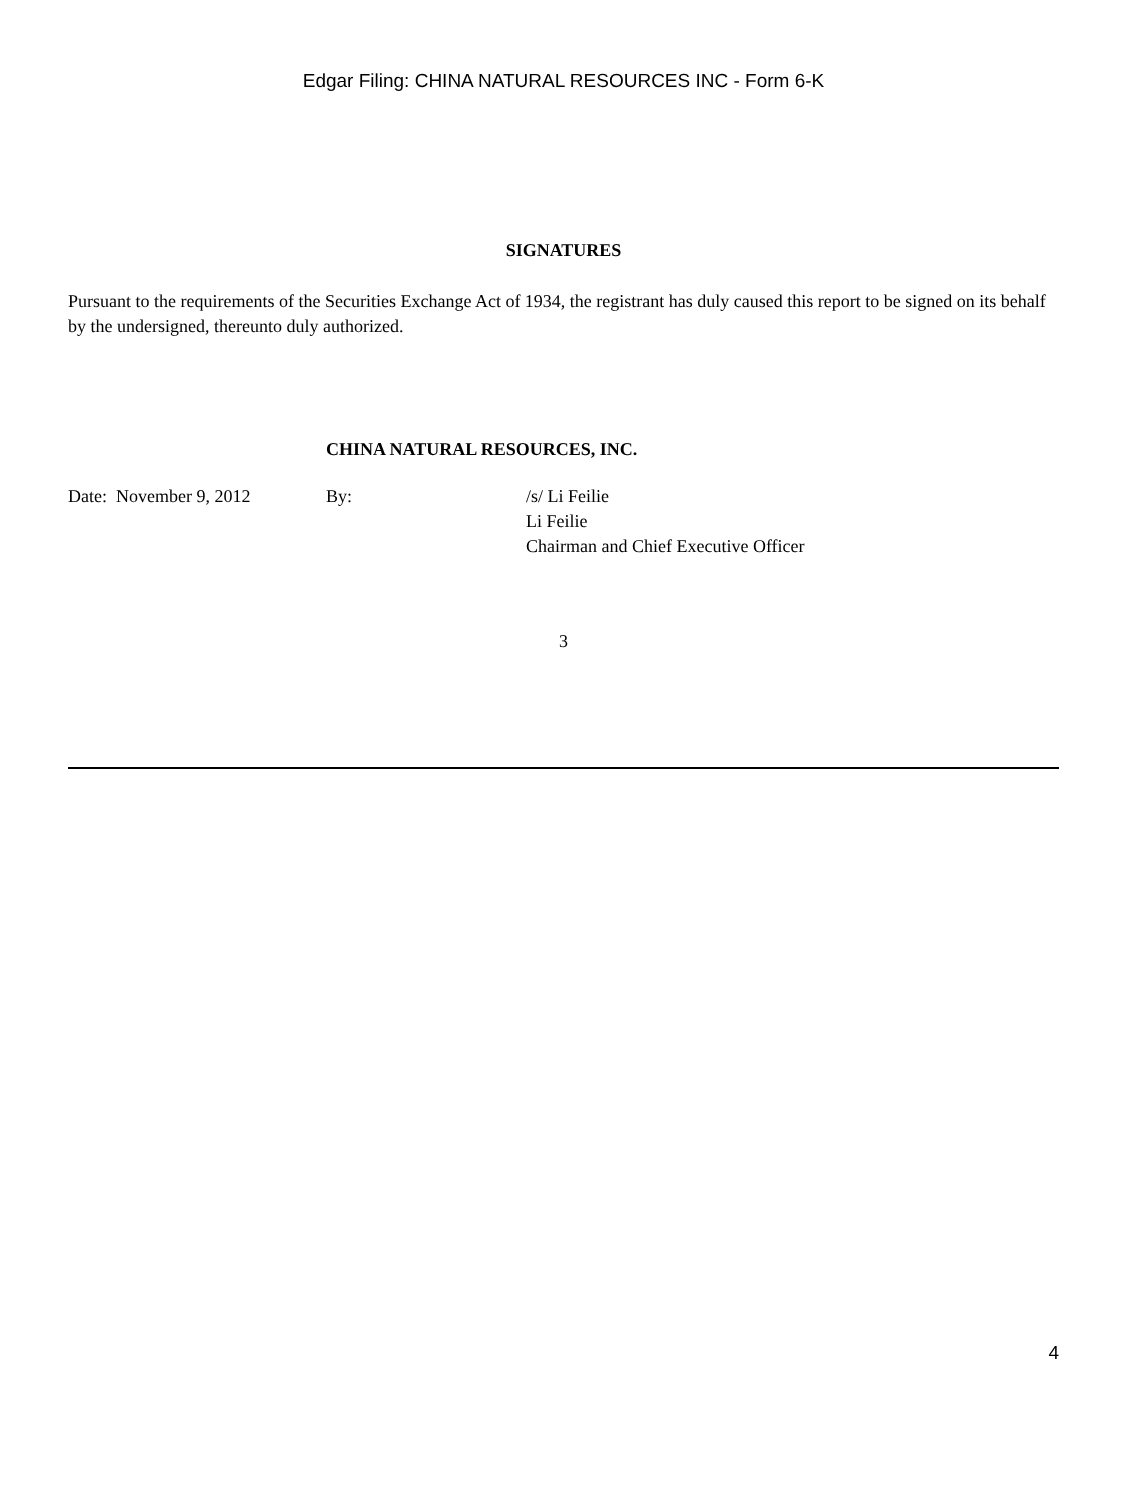Edgar Filing: CHINA NATURAL RESOURCES INC - Form 6-K
SIGNATURES
Pursuant to the requirements of the Securities Exchange Act of 1934, the registrant has duly caused this report to be signed on its behalf by the undersigned, thereunto duly authorized.
CHINA NATURAL RESOURCES, INC.
Date: November 9, 2012 By: /s/ Li Feilie
Li Feilie
Chairman and Chief Executive Officer
3
4